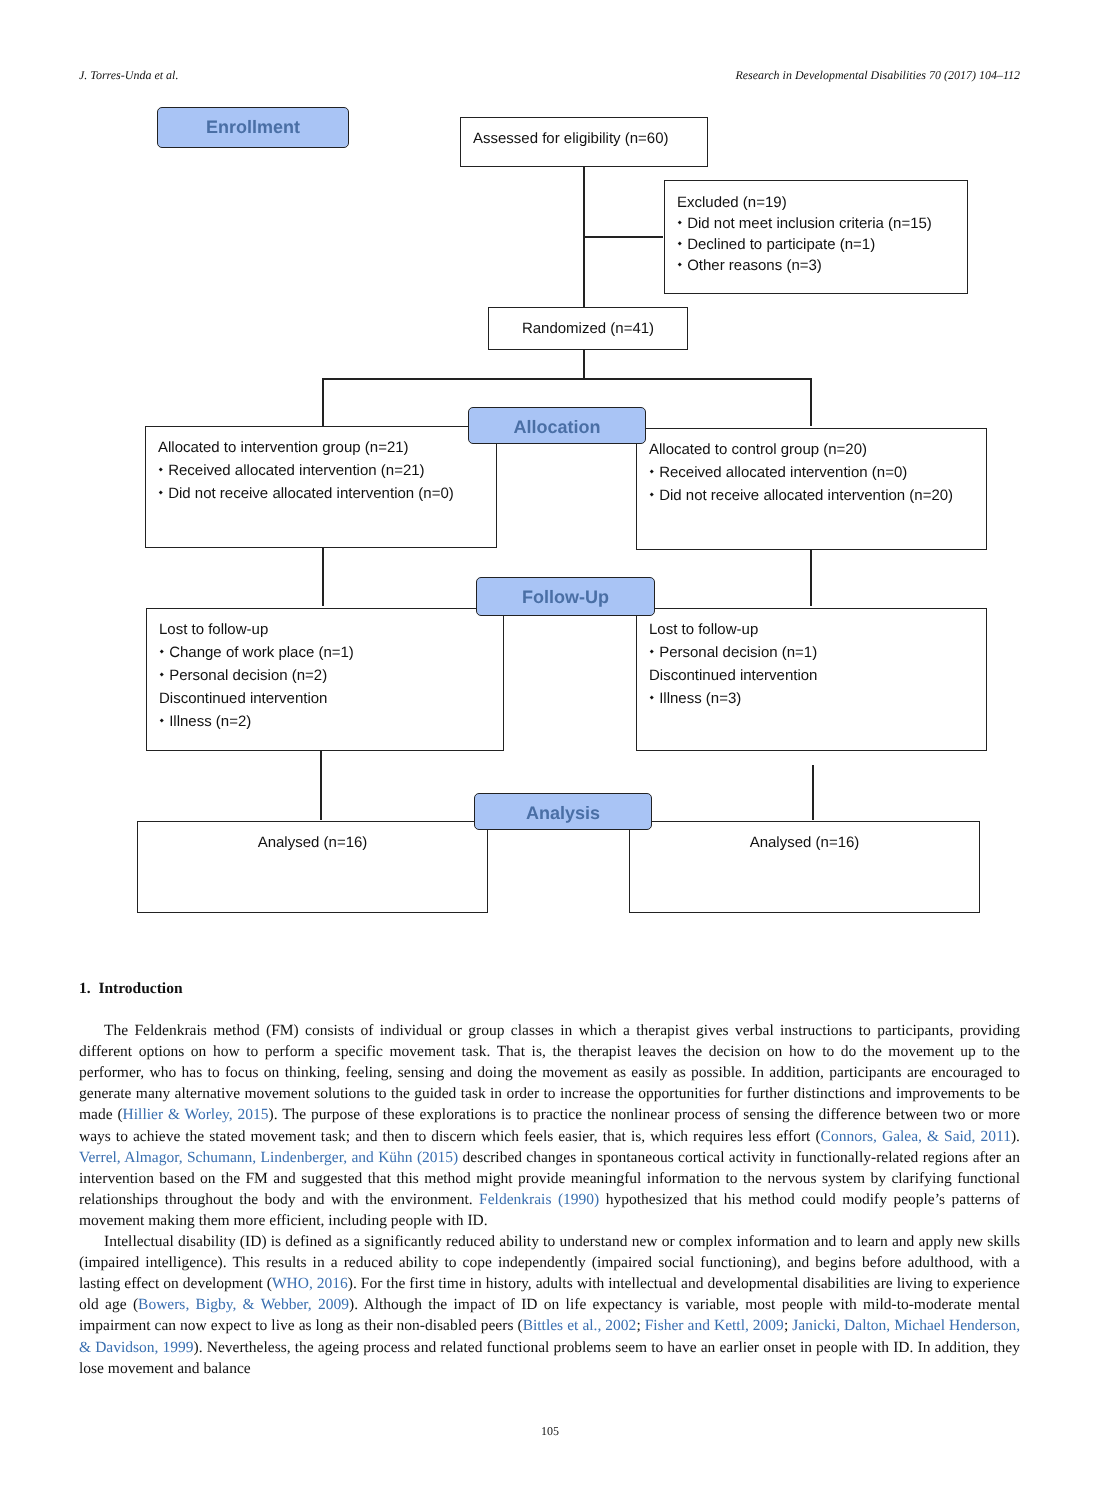J. Torres-Unda et al. Research in Developmental Disabilities 70 (2017) 104–112
Enrollment
Assessed for eligibility (n=60)
Excluded (n=19)
⬩ Did not meet inclusion criteria (n=15)
⬩ Declined to participate (n=1)
⬩ Other reasons (n=3)
Randomized (n=41)
Allocated to intervention group (n=21)
⬩ Received allocated intervention (n=21)
⬩ Did not receive allocated intervention (n=0)
Allocated to control group (n=20)
⬩ Received allocated intervention (n=0)
⬩ Did not receive allocated intervention (n=20)
Allocation
Lost to follow-up
⬩ Change of work place (n=1)
⬩ Personal decision (n=2)
Discontinued intervention
⬩ Illness (n=2)
Lost to follow-up
⬩ Personal decision (n=1)
Discontinued intervention
⬩ Illness (n=3)
Follow-Up
Analysed (n=16) Analysed (n=16)
Analysis
1. Introduction
The Feldenkrais method (FM) consists of individual or group classes in which a therapist gives verbal instructions to participants, providing different options on how to perform a specific movement task. That is, the therapist leaves the decision on how to do the movement up to the performer, who has to focus on thinking, feeling, sensing and doing the movement as easily as possible. In addition, participants are encouraged to generate many alternative movement solutions to the guided task in order to increase the opportunities for further distinctions and improvements to be made (Hillier & Worley, 2015). The purpose of these explorations is to practice the nonlinear process of sensing the difference between two or more ways to achieve the stated movement task; and then to discern which feels easier, that is, which requires less effort (Connors, Galea, & Said, 2011). Verrel, Almagor, Schumann, Lindenberger, and Kühn (2015) described changes in spontaneous cortical activity in functionally-related regions after an intervention based on the FM and suggested that this method might provide meaningful information to the nervous system by clarifying functional relationships throughout the body and with the environment. Feldenkrais (1990) hypothesized that his method could modify people’s patterns of movement making them more efficient, including people with ID.
Intellectual disability (ID) is defined as a significantly reduced ability to understand new or complex information and to learn and apply new skills (impaired intelligence). This results in a reduced ability to cope independently (impaired social functioning), and begins before adulthood, with a lasting effect on development (WHO, 2016). For the first time in history, adults with intellectual and developmental disabilities are living to experience old age (Bowers, Bigby, & Webber, 2009). Although the impact of ID on life expectancy is variable, most people with mild-to-moderate mental impairment can now expect to live as long as their non-disabled peers (Bittles et al., 2002; Fisher and Kettl, 2009; Janicki, Dalton, Michael Henderson, & Davidson, 1999). Nevertheless, the ageing process and related functional problems seem to have an earlier onset in people with ID. In addition, they lose movement and balance
105